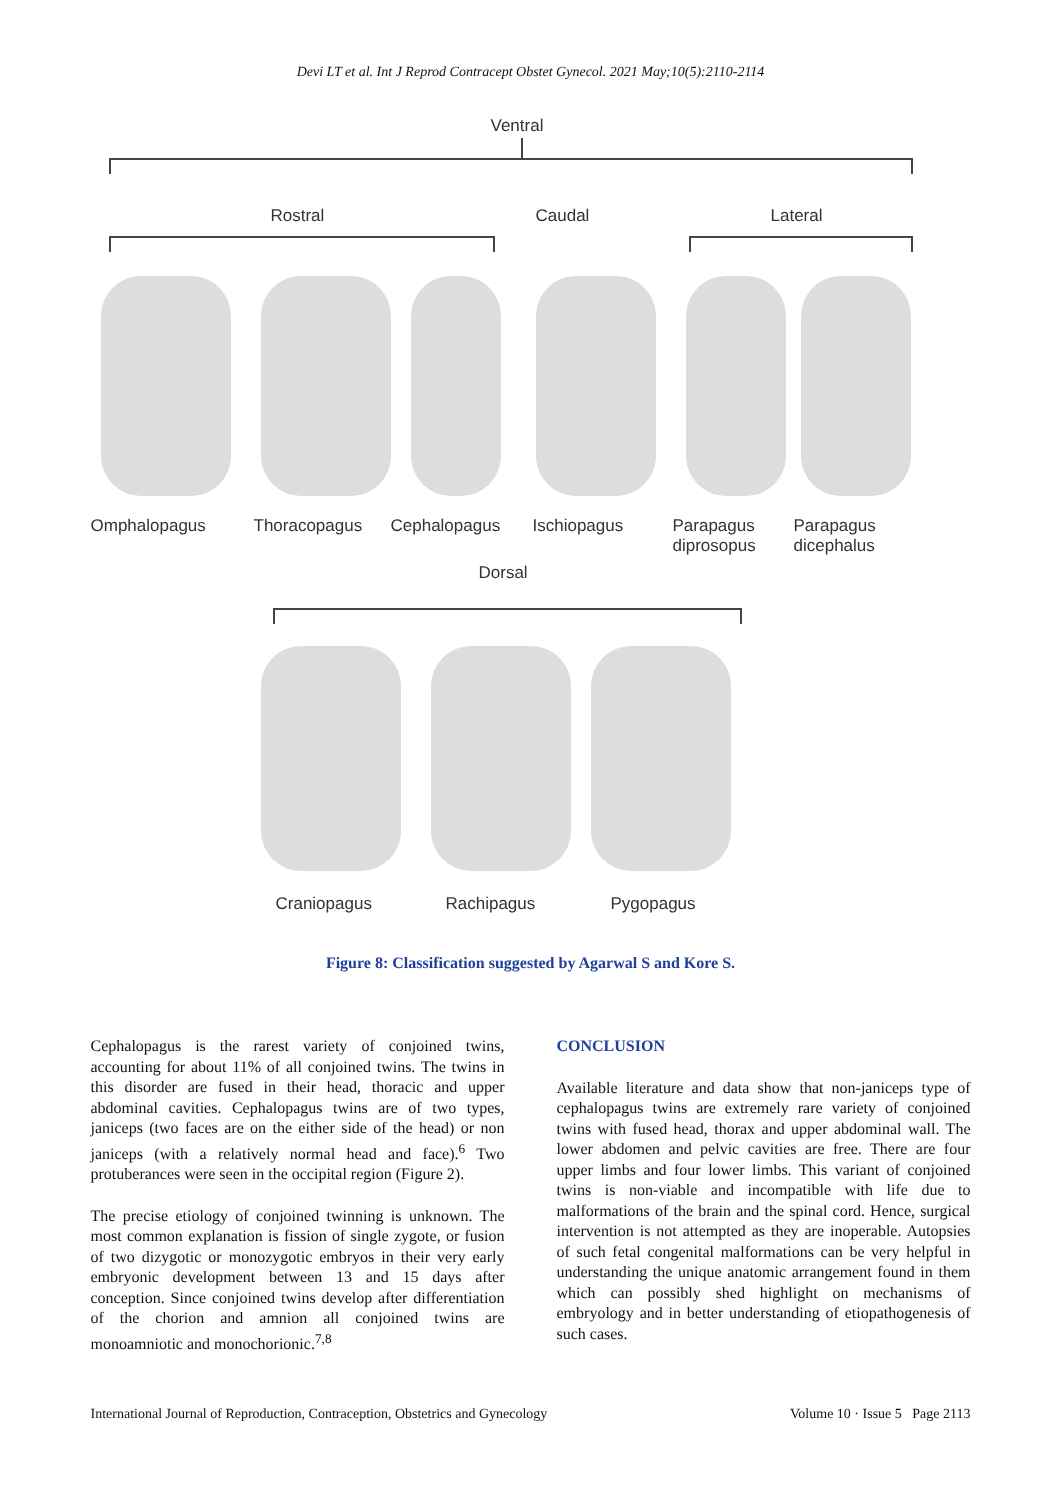Devi LT et al. Int J Reprod Contracept Obstet Gynecol. 2021 May;10(5):2110-2114
Ventral
Rostral Caudal Lateral
Omphalopagus Thoracopagus Cephalopagus Ischiopagus
Parapagus
diprosopus
Parapagus
dicephalus
Dorsal
Craniopagus Rachipagus Pygopagus
Figure 8: Classification suggested by Agarwal S and Kore S.
Cephalopagus is the rarest variety of conjoined twins, accounting for about 11% of all conjoined twins. The twins in this disorder are fused in their head, thoracic and upper abdominal cavities. Cephalopagus twins are of two types, janiceps (two faces are on the either side of the head) or non janiceps (with a relatively normal head and face).<sup>6</sup> Two protuberances were seen in the occipital region (Figure 2).
The precise etiology of conjoined twinning is unknown. The most common explanation is fission of single zygote, or fusion of two dizygotic or monozygotic embryos in their very early embryonic development between 13 and 15 days after conception. Since conjoined twins develop after differentiation of the chorion and amnion all conjoined twins are monoamniotic and monochorionic.<sup>7,8</sup>
CONCLUSION
Available literature and data show that non-janiceps type of cephalopagus twins are extremely rare variety of conjoined twins with fused head, thorax and upper abdominal wall. The lower abdomen and pelvic cavities are free. There are four upper limbs and four lower limbs. This variant of conjoined twins is non-viable and incompatible with life due to malformations of the brain and the spinal cord. Hence, surgical intervention is not attempted as they are inoperable. Autopsies of such fetal congenital malformations can be very helpful in understanding the unique anatomic arrangement found in them which can possibly shed highlight on mechanisms of embryology and in better understanding of etiopathogenesis of such cases.
International Journal of Reproduction, Contraception, Obstetrics and Gynecology Volume 10 · Issue 5 Page 2113